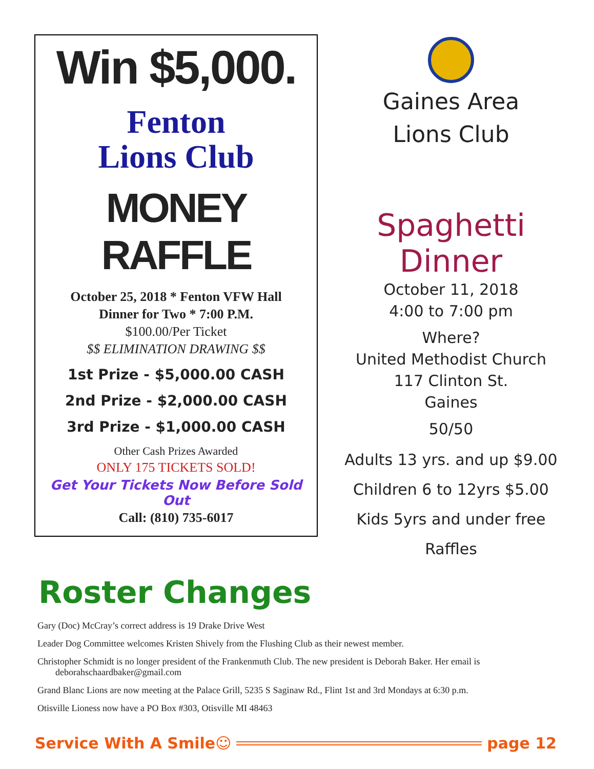Win $5,000.
Fenton
Lions Club
MONEY RAFFLE
October 25, 2018 * Fenton VFW Hall
Dinner for Two * 7:00 P.M.
$100.00/Per Ticket
$$ ELIMINATION DRAWING $$
1st Prize - $5,000.00 CASH
2nd Prize - $2,000.00 CASH
3rd Prize - $1,000.00 CASH
Other Cash Prizes Awarded
ONLY 175 TICKETS SOLD!
Get Your Tickets Now Before Sold Out
Call: (810) 735-6017
Gaines Area
Lions Club
Spaghetti Dinner
October 11, 2018
4:00 to 7:00 pm
Where?
United Methodist Church
117 Clinton St.
Gaines
50/50
Adults 13 yrs. and up $9.00
Children 6 to 12yrs $5.00
Kids 5yrs and under free
Raffles
Roster Changes
Gary (Doc) McCray’s correct address is 19 Drake Drive West
Leader Dog Committee welcomes Kristen Shively from the Flushing Club as their newest member.
Christopher Schmidt is no longer president of the Frankenmuth Club. The new president is Deborah Baker. Her email is deborahschaardbaker@gmail.com
Grand Blanc Lions are now meeting at the Palace Grill, 5235 S Saginaw Rd., Flint 1st and 3rd Mondays at 6:30 p.m.
Otisville Lioness now have a PO Box #303, Otisville MI 48463
Service With A Smile ☺ page 12